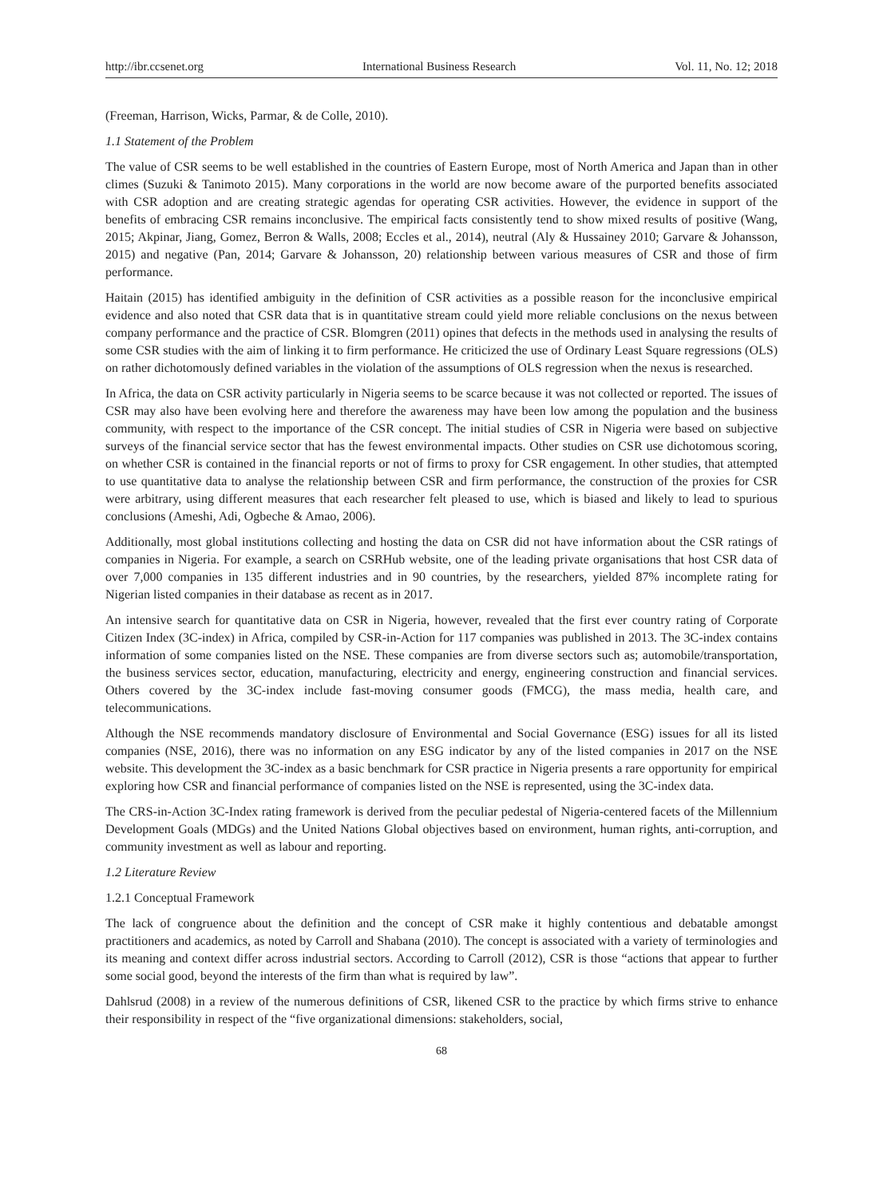http://ibr.ccsenet.org International Business Research Vol. 11, No. 12; 2018
(Freeman, Harrison, Wicks, Parmar, & de Colle, 2010).
1.1 Statement of the Problem
The value of CSR seems to be well established in the countries of Eastern Europe, most of North America and Japan than in other climes (Suzuki & Tanimoto 2015). Many corporations in the world are now become aware of the purported benefits associated with CSR adoption and are creating strategic agendas for operating CSR activities. However, the evidence in support of the benefits of embracing CSR remains inconclusive. The empirical facts consistently tend to show mixed results of positive (Wang, 2015; Akpinar, Jiang, Gomez, Berron & Walls, 2008; Eccles et al., 2014), neutral (Aly & Hussainey 2010; Garvare & Johansson, 2015) and negative (Pan, 2014; Garvare & Johansson, 20) relationship between various measures of CSR and those of firm performance.
Haitain (2015) has identified ambiguity in the definition of CSR activities as a possible reason for the inconclusive empirical evidence and also noted that CSR data that is in quantitative stream could yield more reliable conclusions on the nexus between company performance and the practice of CSR. Blomgren (2011) opines that defects in the methods used in analysing the results of some CSR studies with the aim of linking it to firm performance. He criticized the use of Ordinary Least Square regressions (OLS) on rather dichotomously defined variables in the violation of the assumptions of OLS regression when the nexus is researched.
In Africa, the data on CSR activity particularly in Nigeria seems to be scarce because it was not collected or reported. The issues of CSR may also have been evolving here and therefore the awareness may have been low among the population and the business community, with respect to the importance of the CSR concept. The initial studies of CSR in Nigeria were based on subjective surveys of the financial service sector that has the fewest environmental impacts. Other studies on CSR use dichotomous scoring, on whether CSR is contained in the financial reports or not of firms to proxy for CSR engagement. In other studies, that attempted to use quantitative data to analyse the relationship between CSR and firm performance, the construction of the proxies for CSR were arbitrary, using different measures that each researcher felt pleased to use, which is biased and likely to lead to spurious conclusions (Ameshi, Adi, Ogbeche & Amao, 2006).
Additionally, most global institutions collecting and hosting the data on CSR did not have information about the CSR ratings of companies in Nigeria. For example, a search on CSRHub website, one of the leading private organisations that host CSR data of over 7,000 companies in 135 different industries and in 90 countries, by the researchers, yielded 87% incomplete rating for Nigerian listed companies in their database as recent as in 2017.
An intensive search for quantitative data on CSR in Nigeria, however, revealed that the first ever country rating of Corporate Citizen Index (3C-index) in Africa, compiled by CSR-in-Action for 117 companies was published in 2013. The 3C-index contains information of some companies listed on the NSE. These companies are from diverse sectors such as; automobile/transportation, the business services sector, education, manufacturing, electricity and energy, engineering construction and financial services. Others covered by the 3C-index include fast-moving consumer goods (FMCG), the mass media, health care, and telecommunications.
Although the NSE recommends mandatory disclosure of Environmental and Social Governance (ESG) issues for all its listed companies (NSE, 2016), there was no information on any ESG indicator by any of the listed companies in 2017 on the NSE website. This development the 3C-index as a basic benchmark for CSR practice in Nigeria presents a rare opportunity for empirical exploring how CSR and financial performance of companies listed on the NSE is represented, using the 3C-index data.
The CRS-in-Action 3C-Index rating framework is derived from the peculiar pedestal of Nigeria-centered facets of the Millennium Development Goals (MDGs) and the United Nations Global objectives based on environment, human rights, anti-corruption, and community investment as well as labour and reporting.
1.2 Literature Review
1.2.1 Conceptual Framework
The lack of congruence about the definition and the concept of CSR make it highly contentious and debatable amongst practitioners and academics, as noted by Carroll and Shabana (2010). The concept is associated with a variety of terminologies and its meaning and context differ across industrial sectors. According to Carroll (2012), CSR is those “actions that appear to further some social good, beyond the interests of the firm than what is required by law”.
Dahlsrud (2008) in a review of the numerous definitions of CSR, likened CSR to the practice by which firms strive to enhance their responsibility in respect of the “five organizational dimensions: stakeholders, social,
68